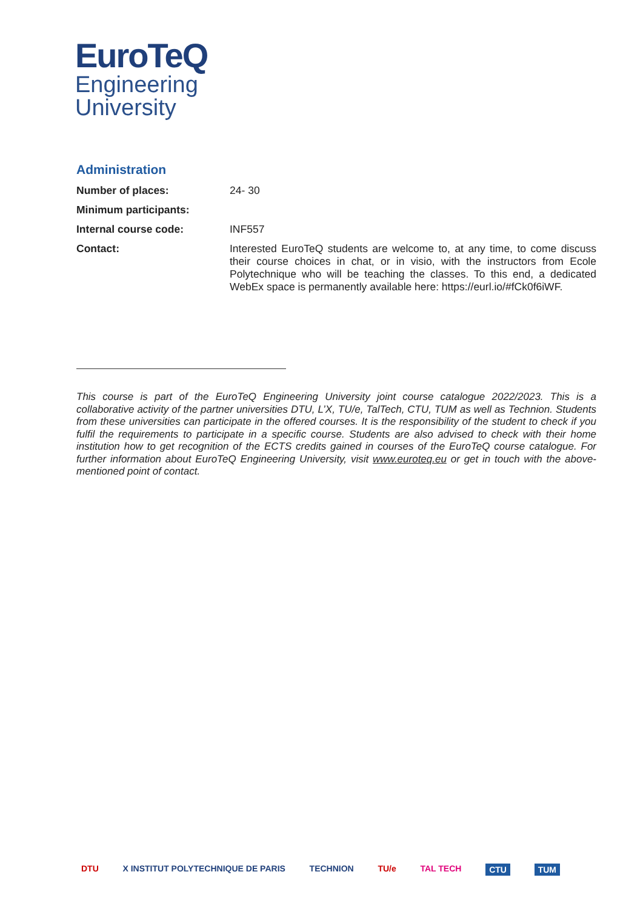EuroTeQ
Engineering
University
Administration
| Number of places: | 24- 30 |
| Minimum participants: | |
| Internal course code: | INF557 |
| Contact: | Interested EuroTeQ students are welcome to, at any time, to come discuss their course choices in chat, or in visio, with the instructors from Ecole Polytechnique who will be teaching the classes. To this end, a dedicated WebEx space is permanently available here: https://eurl.io/#fCk0f6iWF. |
This course is part of the EuroTeQ Engineering University joint course catalogue 2022/2023. This is a collaborative activity of the partner universities DTU, L’X, TU/e, TalTech, CTU, TUM as well as Technion. Students from these universities can participate in the offered courses. It is the responsibility of the student to check if you fulfil the requirements to participate in a specific course. Students are also advised to check with their home institution how to get recognition of the ECTS credits gained in courses of the EuroTeQ course catalogue. For further information about EuroTeQ Engineering University, visit www.euroteq.eu or get in touch with the above-mentioned point of contact.
DTU X INSTITUT POLYTECHNIQUE DE PARIS TECHNION TU/e TAL TECH CTU TUM